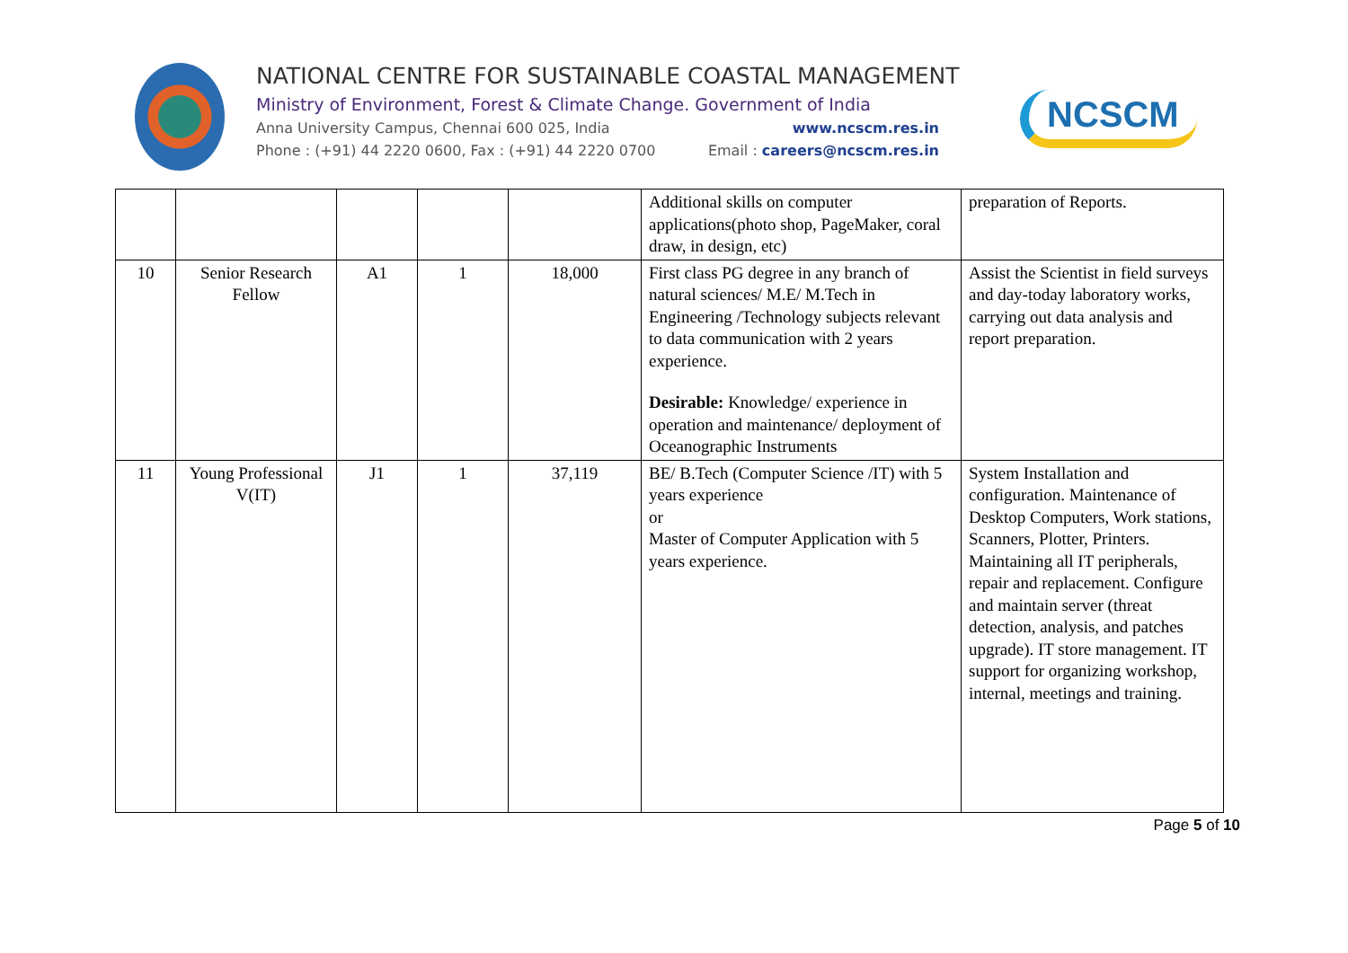NATIONAL CENTRE FOR SUSTAINABLE COASTAL MANAGEMENT
Ministry of Environment, Forest & Climate Change. Government of India
Anna University Campus, Chennai 600 025, India www.ncscm.res.in
Phone : (+91) 44 2220 0600, Fax : (+91) 44 2220 0700 Email : careers@ncscm.res.in
NCSCM
| | | | | | Additional skills on computer applications(photo shop, PageMaker, coral draw, in design, etc) | preparation of Reports. |
| 10 | Senior Research Fellow | A1 | 1 | 18,000 | First class PG degree in any branch of natural sciences/ M.E/ M.Tech in Engineering /Technology subjects relevant to data communication with 2 years experience. Desirable: Knowledge/ experience in operation and maintenance/ deployment of Oceanographic Instruments | Assist the Scientist in field surveys and day-today laboratory works, carrying out data analysis and report preparation. |
| 11 | Young Professional V(IT) | J1 | 1 | 37,119 | BE/ B.Tech (Computer Science /IT) with 5 years experience or Master of Computer Application with 5 years experience. | System Installation and configuration. Maintenance of Desktop Computers, Work stations, Scanners, Plotter, Printers. Maintaining all IT peripherals, repair and replacement. Configure and maintain server (threat detection, analysis, and patches upgrade). IT store management. IT support for organizing workshop, internal, meetings and training. |
Page 5 of 10